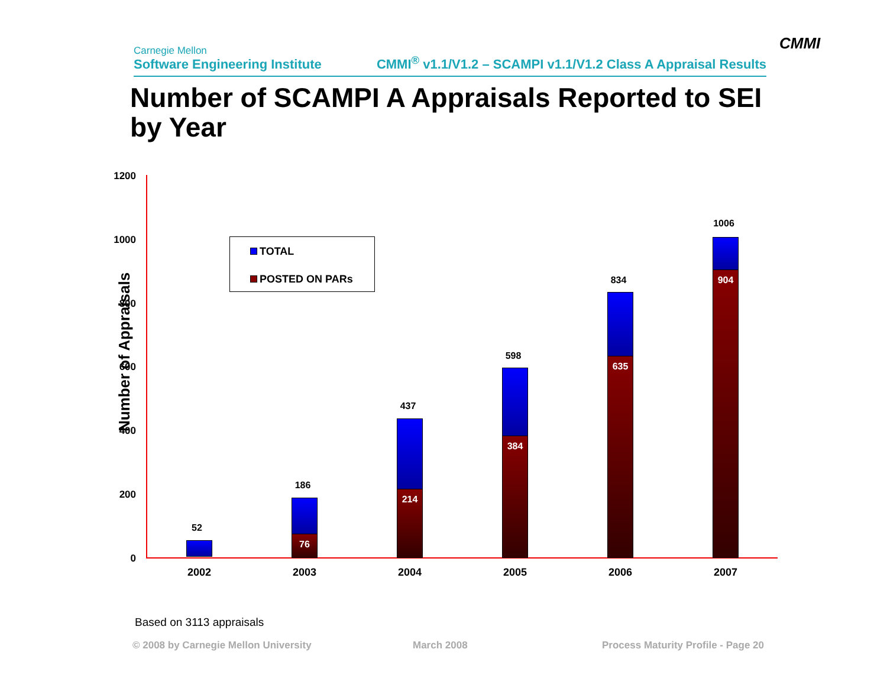Carnegie Mellon
Software Engineering Institute
CMMI<sup>®</sup> v1.1/V1.2 – SCAMPI v1.1/V1.2 Class A Appraisal Results
CMMI
Number of SCAMPI A Appraisals Reported to SEI by Year
Number of Appraisals
1200
1000
800
600
400
200
0
TOTAL
POSTED ON PARs
52
186
76
437
214
598
384
834
635
1006
904
2002 2003 2004 2005 2006 2007
Based on 3113 appraisals
© 2008 by Carnegie Mellon University
March 2008
Process Maturity Profile - Page 20